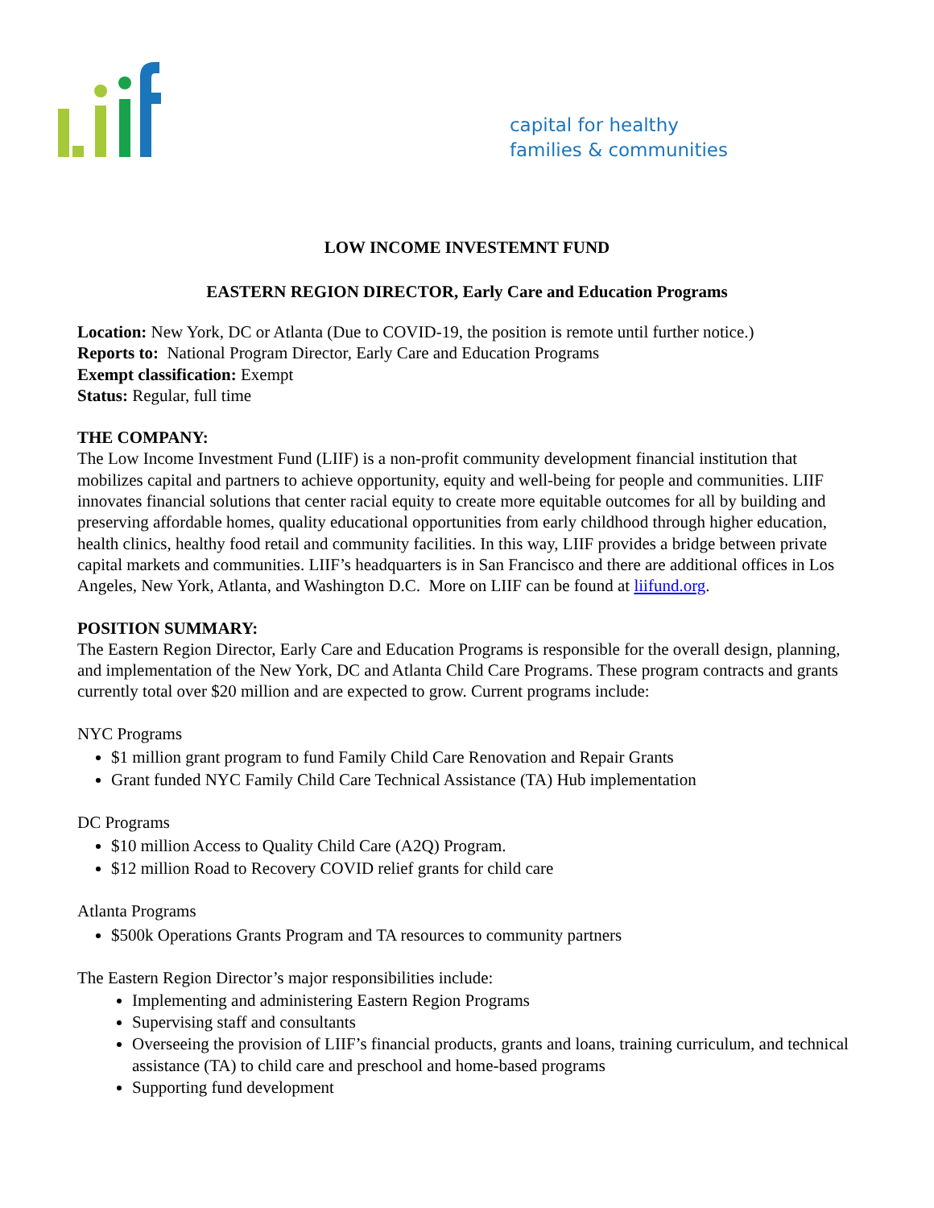capital for healthy
families & communities
LOW INCOME INVESTEMNT FUND
EASTERN REGION DIRECTOR, Early Care and Education Programs
Location: New York, DC or Atlanta (Due to COVID-19, the position is remote until further notice.)
Reports to: National Program Director, Early Care and Education Programs
Exempt classification: Exempt
Status: Regular, full time
THE COMPANY:
The Low Income Investment Fund (LIIF) is a non-profit community development financial institution that mobilizes capital and partners to achieve opportunity, equity and well-being for people and communities. LIIF innovates financial solutions that center racial equity to create more equitable outcomes for all by building and preserving affordable homes, quality educational opportunities from early childhood through higher education, health clinics, healthy food retail and community facilities. In this way, LIIF provides a bridge between private capital markets and communities. LIIF’s headquarters is in San Francisco and there are additional offices in Los Angeles, New York, Atlanta, and Washington D.C. More on LIIF can be found at liifund.org.
POSITION SUMMARY:
The Eastern Region Director, Early Care and Education Programs is responsible for the overall design, planning, and implementation of the New York, DC and Atlanta Child Care Programs. These program contracts and grants currently total over $20 million and are expected to grow. Current programs include:
NYC Programs
$1 million grant program to fund Family Child Care Renovation and Repair Grants
Grant funded NYC Family Child Care Technical Assistance (TA) Hub implementation
DC Programs
$10 million Access to Quality Child Care (A2Q) Program.
$12 million Road to Recovery COVID relief grants for child care
Atlanta Programs
$500k Operations Grants Program and TA resources to community partners
The Eastern Region Director’s major responsibilities include:
Implementing and administering Eastern Region Programs
Supervising staff and consultants
Overseeing the provision of LIIF’s financial products, grants and loans, training curriculum, and technical assistance (TA) to child care and preschool and home-based programs
Supporting fund development